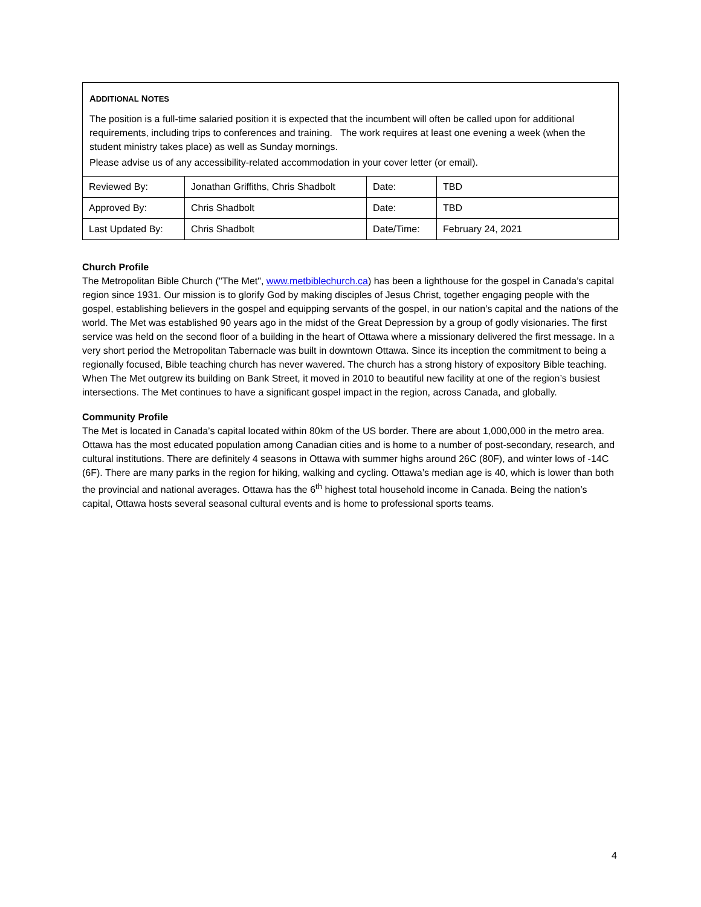ADDITIONAL NOTES
The position is a full-time salaried position it is expected that the incumbent will often be called upon for additional requirements, including trips to conferences and training. The work requires at least one evening a week (when the student ministry takes place) as well as Sunday mornings.
Please advise us of any accessibility-related accommodation in your cover letter (or email).
| Reviewed By: | Jonathan Griffiths, Chris Shadbolt | Date: | TBD |
| Approved By: | Chris Shadbolt | Date: | TBD |
| Last Updated By: | Chris Shadbolt | Date/Time: | February 24, 2021 |
Church Profile
The Metropolitan Bible Church ("The Met", www.metbiblechurch.ca) has been a lighthouse for the gospel in Canada’s capital region since 1931. Our mission is to glorify God by making disciples of Jesus Christ, together engaging people with the gospel, establishing believers in the gospel and equipping servants of the gospel, in our nation’s capital and the nations of the world. The Met was established 90 years ago in the midst of the Great Depression by a group of godly visionaries. The first service was held on the second floor of a building in the heart of Ottawa where a missionary delivered the first message. In a very short period the Metropolitan Tabernacle was built in downtown Ottawa. Since its inception the commitment to being a regionally focused, Bible teaching church has never wavered. The church has a strong history of expository Bible teaching. When The Met outgrew its building on Bank Street, it moved in 2010 to beautiful new facility at one of the region’s busiest intersections. The Met continues to have a significant gospel impact in the region, across Canada, and globally.
Community Profile
The Met is located in Canada’s capital located within 80km of the US border. There are about 1,000,000 in the metro area. Ottawa has the most educated population among Canadian cities and is home to a number of post-secondary, research, and cultural institutions. There are definitely 4 seasons in Ottawa with summer highs around 26C (80F), and winter lows of -14C (6F). There are many parks in the region for hiking, walking and cycling. Ottawa’s median age is 40, which is lower than both the provincial and national averages. Ottawa has the 6<sup>th</sup> highest total household income in Canada. Being the nation’s capital, Ottawa hosts several seasonal cultural events and is home to professional sports teams.
4